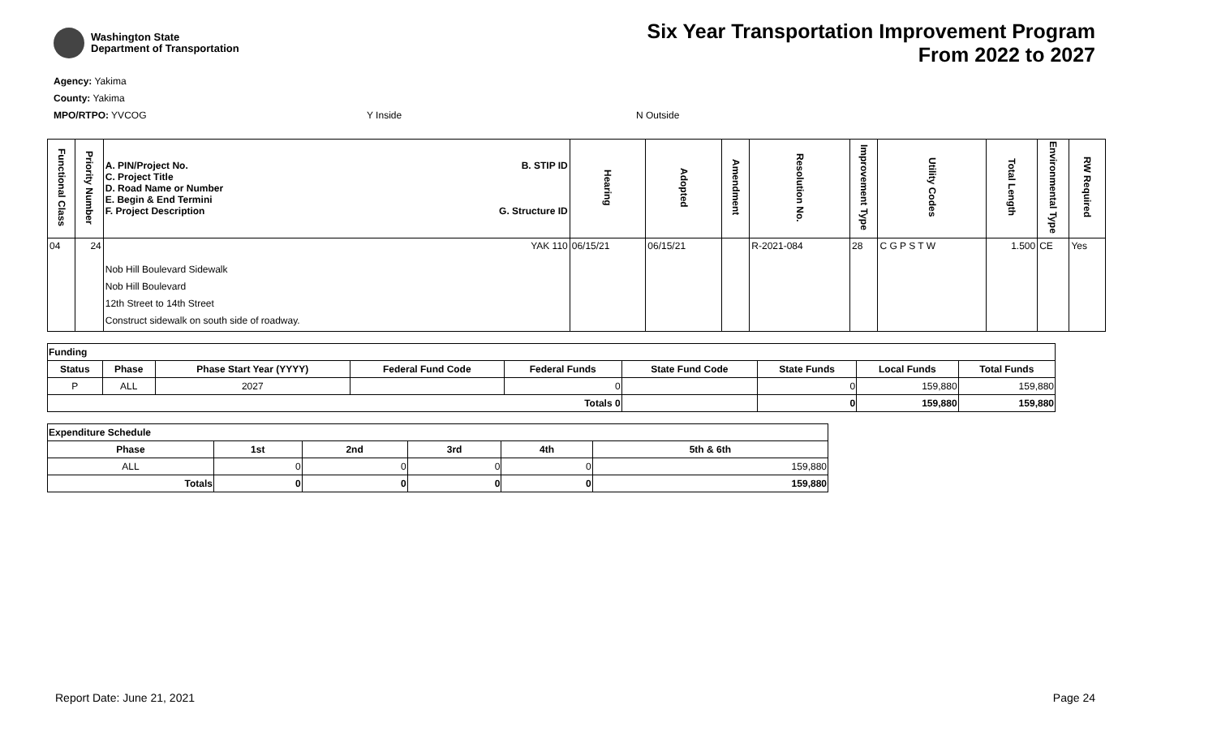Washington State
Department of Transportation
Six Year Transportation Improvement Program
From 2022 to 2027
Agency: Yakima
County: Yakima
MPO/RTPO: YVCOG Y Inside N Outside
| Functional Class | Priority Number | A. PIN/Project No. C. Project Title D. Road Name or Number E. Begin & End Termini F. Project Description B. STIP ID G. Structure ID | Hearing | Adopted | Amendment | Resolution No. | Improvement Type | Utility Codes | Total Length | Environmental Type | RW Required |
| --- | --- | --- | --- | --- | --- | --- | --- | --- | --- | --- | --- |
| 04 | 24 | YAK 110 Nob Hill Boulevard Sidewalk Nob Hill Boulevard 12th Street to 14th Street Construct sidewalk on south side of roadway. | 06/15/21 | 06/15/21 | | R-2021-084 | 28 | C G P S T W | 1.500 | CE | Yes |
| Funding | | | | | | | | |
| --- | --- | --- | --- | --- | --- | --- | --- | --- |
| Status | Phase | Phase Start Year (YYYY) | Federal Fund Code | Federal Funds | State Fund Code | State Funds | Local Funds | Total Funds |
| P | ALL | 2027 | | 0 | | 0 | 159,880 | 159,880 |
| Totals 0 | | | | | | 0 | 159,880 | 159,880 |
| Expenditure Schedule | | | | | |
| --- | --- | --- | --- | --- | --- |
| Phase | 1st | 2nd | 3rd | 4th | 5th & 6th |
| ALL | 0 | 0 | 0 | 0 | 159,880 |
| Totals | 0 | 0 | 0 | 0 | 159,880 |
Report Date: June 21, 2021 Page 24